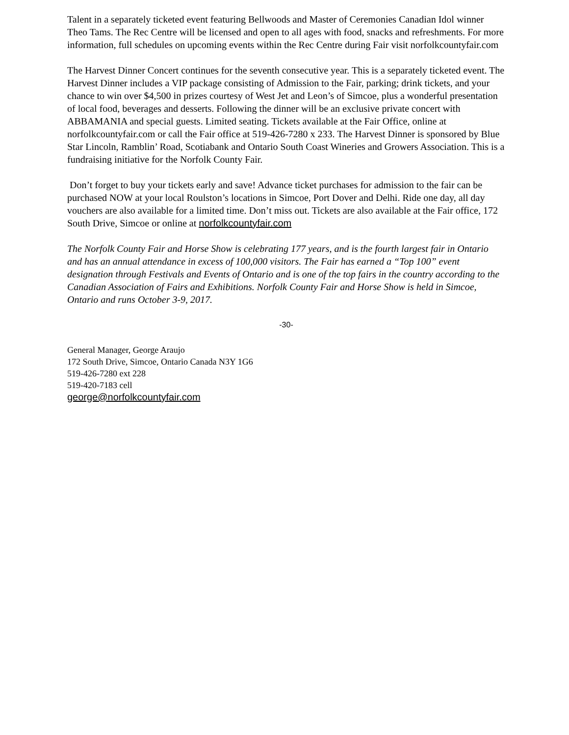Talent in a separately ticketed event featuring Bellwoods and Master of Ceremonies Canadian Idol winner Theo Tams. The Rec Centre will be licensed and open to all ages with food, snacks and refreshments. For more information, full schedules on upcoming events within the Rec Centre during Fair visit norfolkcountyfair.com
The Harvest Dinner Concert continues for the seventh consecutive year. This is a separately ticketed event. The Harvest Dinner includes a VIP package consisting of Admission to the Fair, parking; drink tickets, and your chance to win over $4,500 in prizes courtesy of West Jet and Leon’s of Simcoe, plus a wonderful presentation of local food, beverages and desserts. Following the dinner will be an exclusive private concert with ABBAMANIA and special guests. Limited seating. Tickets available at the Fair Office, online at norfolkcountyfair.com or call the Fair office at 519-426-7280 x 233. The Harvest Dinner is sponsored by Blue Star Lincoln, Ramblin’ Road, Scotiabank and Ontario South Coast Wineries and Growers Association. This is a fundraising initiative for the Norfolk County Fair.
Don’t forget to buy your tickets early and save! Advance ticket purchases for admission to the fair can be purchased NOW at your local Roulston’s locations in Simcoe, Port Dover and Delhi. Ride one day, all day vouchers are also available for a limited time. Don’t miss out. Tickets are also available at the Fair office, 172 South Drive, Simcoe or online at norfolkcountyfair.com
The Norfolk County Fair and Horse Show is celebrating 177 years, and is the fourth largest fair in Ontario and has an annual attendance in excess of 100,000 visitors. The Fair has earned a “Top 100” event designation through Festivals and Events of Ontario and is one of the top fairs in the country according to the Canadian Association of Fairs and Exhibitions. Norfolk County Fair and Horse Show is held in Simcoe, Ontario and runs October 3-9, 2017.
-30-
General Manager, George Araujo
172 South Drive, Simcoe, Ontario Canada N3Y 1G6
519-426-7280 ext 228
519-420-7183 cell
george@norfolkcountyfair.com